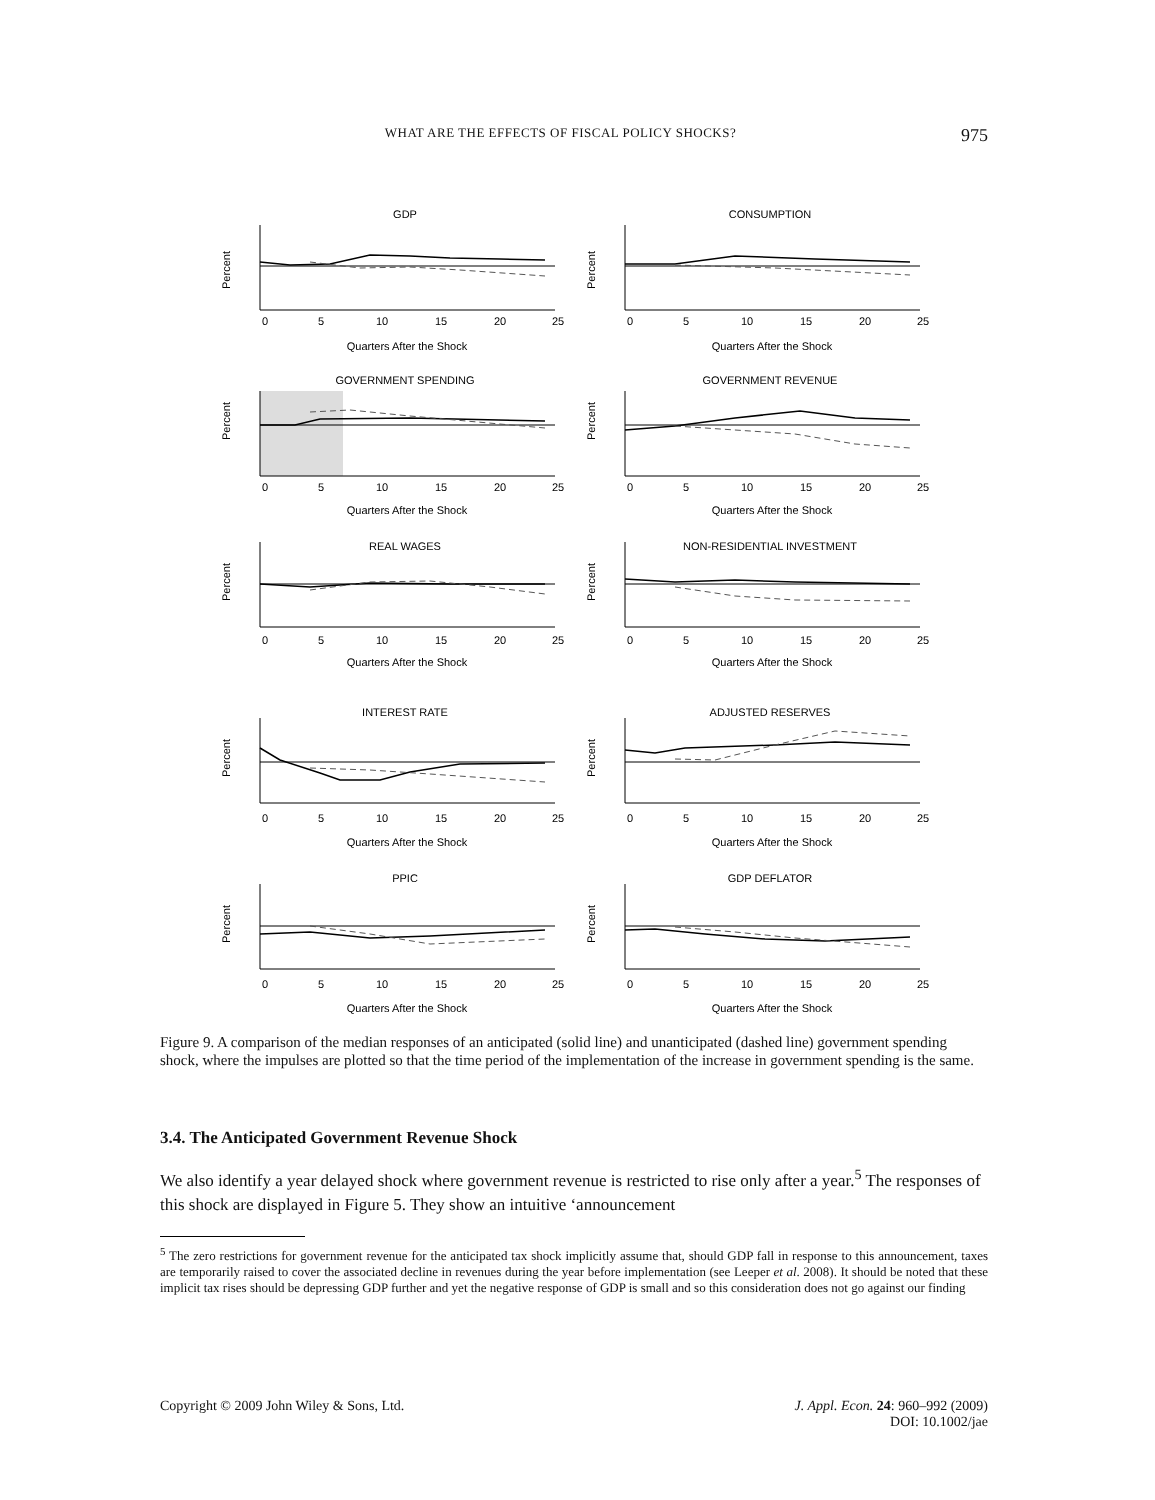WHAT ARE THE EFFECTS OF FISCAL POLICY SHOCKS? 975
GDP
Percent
0
5
10
15
20
25
Quarters After the Shock
CONSUMPTION
Percent
0
5
10
15
20
25
Quarters After the Shock
GOVERNMENT SPENDING
Percent
0
5
10
15
20
25
Quarters After the Shock
GOVERNMENT REVENUE
Percent
0
5
10
15
20
25
Quarters After the Shock
REAL WAGES
Percent
0
5
10
15
20
25
Quarters After the Shock
NON-RESIDENTIAL INVESTMENT
Percent
0
5
10
15
20
25
Quarters After the Shock
INTEREST RATE
Percent
0
5
10
15
20
25
Quarters After the Shock
ADJUSTED RESERVES
Percent
0
5
10
15
20
25
Quarters After the Shock
PPIC
Percent
0
5
10
15
20
25
Quarters After the Shock
GDP DEFLATOR
Percent
0
5
10
15
20
25
Quarters After the Shock
Figure 9. A comparison of the median responses of an anticipated (solid line) and unanticipated (dashed line) government spending shock, where the impulses are plotted so that the time period of the implementation of the increase in government spending is the same.
3.4. The Anticipated Government Revenue Shock
We also identify a year delayed shock where government revenue is restricted to rise only after a year.<sup>5</sup> The responses of this shock are displayed in Figure 5. They show an intuitive ‘announcement
<sup>5</sup> The zero restrictions for government revenue for the anticipated tax shock implicitly assume that, should GDP fall in response to this announcement, taxes are temporarily raised to cover the associated decline in revenues during the year before implementation (see Leeper et al. 2008). It should be noted that these implicit tax rises should be depressing GDP further and yet the negative response of GDP is small and so this consideration does not go against our finding
Copyright © 2009 John Wiley & Sons, Ltd. J. Appl. Econ. 24: 960–992 (2009)
DOI: 10.1002/jae